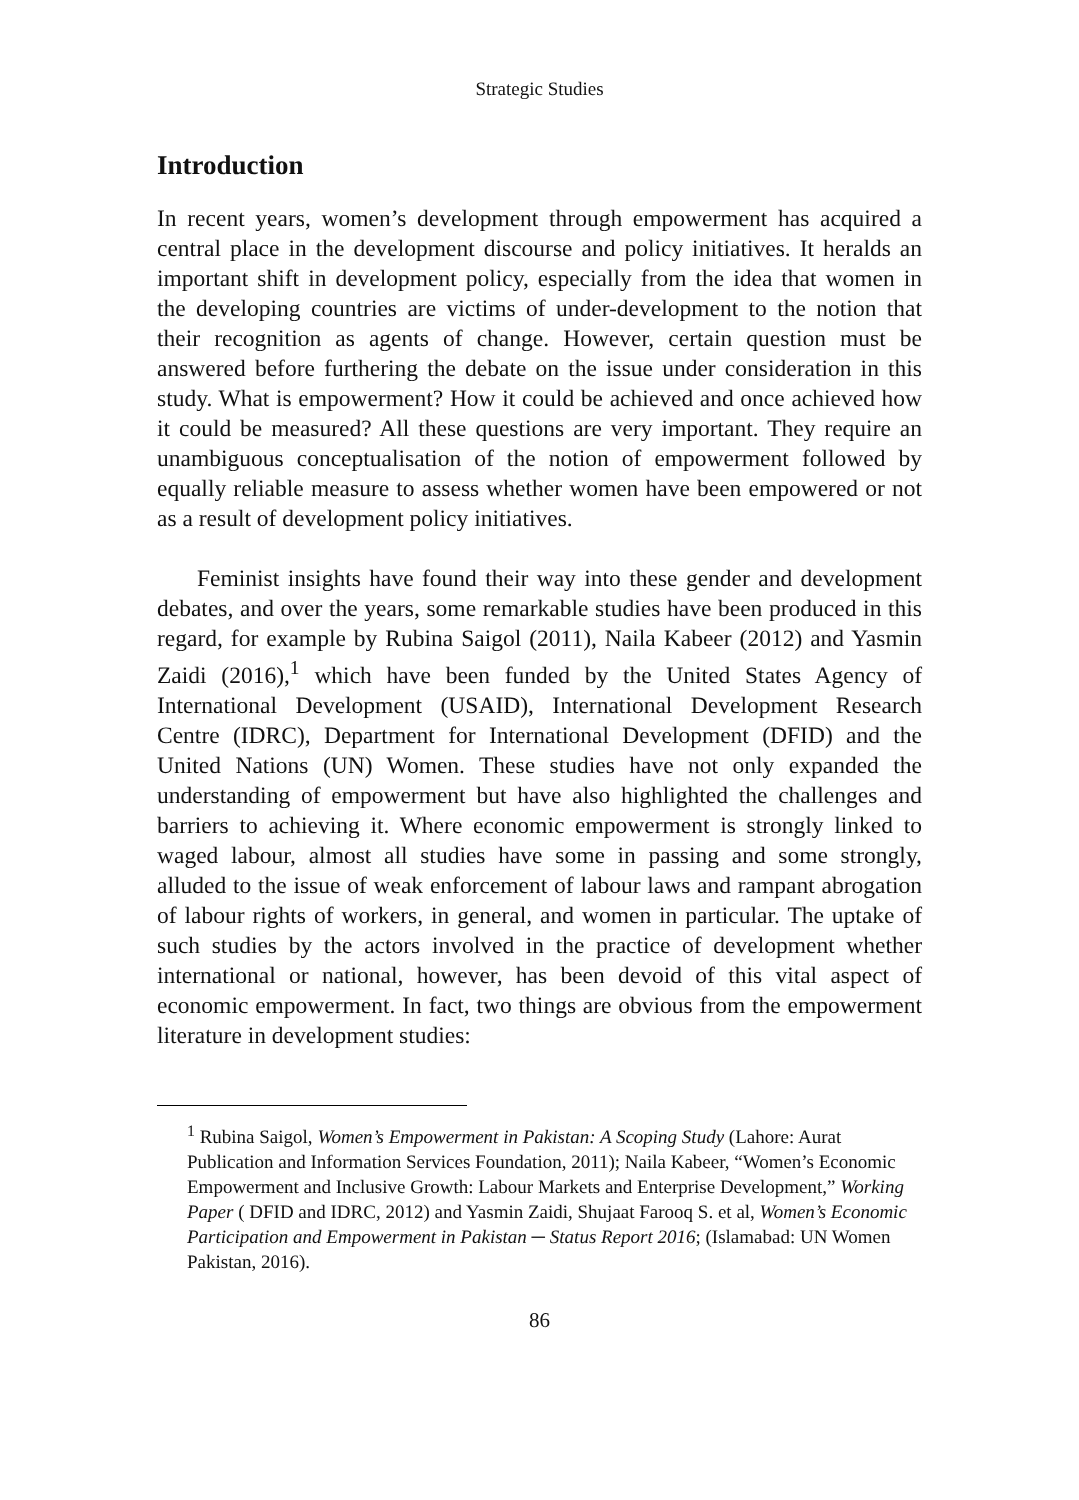Strategic Studies
Introduction
In recent years, women’s development through empowerment has acquired a central place in the development discourse and policy initiatives. It heralds an important shift in development policy, especially from the idea that women in the developing countries are victims of under-development to the notion that their recognition as agents of change. However, certain question must be answered before furthering the debate on the issue under consideration in this study. What is empowerment? How it could be achieved and once achieved how it could be measured? All these questions are very important. They require an unambiguous conceptualisation of the notion of empowerment followed by equally reliable measure to assess whether women have been empowered or not as a result of development policy initiatives.
Feminist insights have found their way into these gender and development debates, and over the years, some remarkable studies have been produced in this regard, for example by Rubina Saigol (2011), Naila Kabeer (2012) and Yasmin Zaidi (2016),<sup>1</sup> which have been funded by the United States Agency of International Development (USAID), International Development Research Centre (IDRC), Department for International Development (DFID) and the United Nations (UN) Women. These studies have not only expanded the understanding of empowerment but have also highlighted the challenges and barriers to achieving it. Where economic empowerment is strongly linked to waged labour, almost all studies have some in passing and some strongly, alluded to the issue of weak enforcement of labour laws and rampant abrogation of labour rights of workers, in general, and women in particular. The uptake of such studies by the actors involved in the practice of development whether international or national, however, has been devoid of this vital aspect of economic empowerment. In fact, two things are obvious from the empowerment literature in development studies:
<sup>1</sup> Rubina Saigol, Women’s Empowerment in Pakistan: A Scoping Study (Lahore: Aurat Publication and Information Services Foundation, 2011); Naila Kabeer, “Women’s Economic Empowerment and Inclusive Growth: Labour Markets and Enterprise Development,” Working Paper ( DFID and IDRC, 2012) and Yasmin Zaidi, Shujaat Farooq S. et al, Women’s Economic Participation and Empowerment in Pakistan ─ Status Report 2016; (Islamabad: UN Women Pakistan, 2016).
86